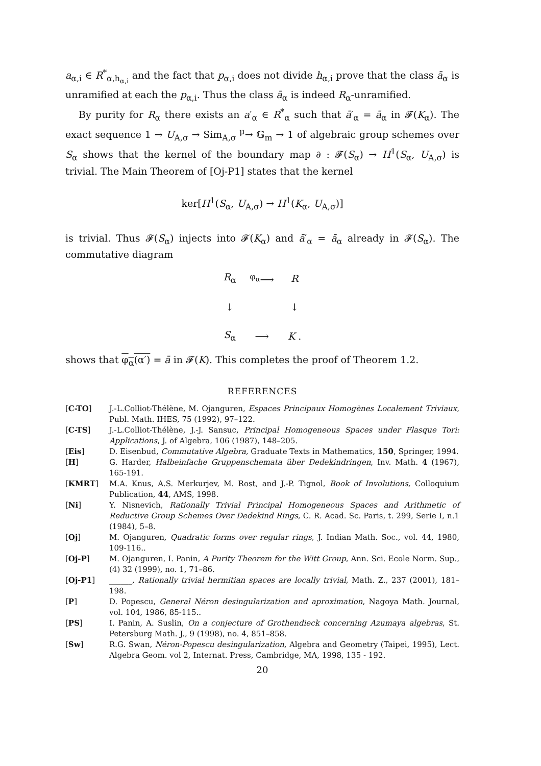a<sub>α,i</sub> ∈ R<sup>*</sup><sub>α,h<sub>α,i</sub></sub> and the fact that p<sub>α,i</sub> does not divide h<sub>α,i</sub> prove that the class ā<sub>α</sub> is unramified at each the p<sub>α,i</sub>. Thus the class ā<sub>α</sub> is indeed R<sub>α</sub>-unramified.
By purity for R<sub>α</sub> there exists an a′<sub>α</sub> ∈ R<sup>*</sup><sub>α</sub> such that ā′<sub>α</sub> = ā<sub>α</sub> in 𝓕(K<sub>α</sub>). The exact sequence 1 → U<sub>A,σ</sub> → Sim<sub>A,σ</sub> <sup>μ</sup>→ 𝔾<sub>m</sub> → 1 of algebraic group schemes over S<sub>α</sub> shows that the kernel of the boundary map ∂ : 𝓕(S<sub>α</sub>) → H<sup>1</sup>(S<sub>α</sub>, U<sub>A,σ</sub>) is trivial. The Main Theorem of [Oj-P1] states that the kernel
ker[H<sup>1</sup>(S<sub>α</sub>, U<sub>A,σ</sub>) → H<sup>1</sup>(K<sub>α</sub>, U<sub>A,σ</sub>)]
is trivial. Thus 𝓕(S<sub>α</sub>) injects into 𝓕(K<sub>α</sub>) and ā′<sub>α</sub> = ā<sub>α</sub> already in 𝓕(S<sub>α</sub>). The commutative diagram
| R<sub>α</sub> | <sup>φ<sub>α</sub></sup>⟶ | R |
| ↓ | | ↓ |
| S<sub>α</sub> | ⟶ | K . |
shows that φ<sub>α</sub>(α′) = ā in 𝓕(K). This completes the proof of Theorem 1.2.
REFERENCES
[C-TO] J.-L.Colliot-Thélène, M. Ojanguren, Espaces Principaux Homogènes Localement Triviaux, Publ. Math. IHES, 75 (1992), 97–122.
[C-TS] J.-L.Colliot-Thélène, J.-J. Sansuc, Principal Homogeneous Spaces under Flasque Tori: Applications, J. of Algebra, 106 (1987), 148–205.
[Eis] D. Eisenbud, Commutative Algebra, Graduate Texts in Mathematics, 150, Springer, 1994.
[H] G. Harder, Halbeinfache Gruppenschemata über Dedekindringen, Inv. Math. 4 (1967), 165-191.
[KMRT] M.A. Knus, A.S. Merkurjev, M. Rost, and J.-P. Tignol, Book of Involutions, Colloquium Publication, 44, AMS, 1998.
[Ni] Y. Nisnevich, Rationally Trivial Principal Homogeneous Spaces and Arithmetic of Reductive Group Schemes Over Dedekind Rings, C. R. Acad. Sc. Paris, t. 299, Serie I, n.1 (1984), 5–8.
[Oj] M. Ojanguren, Quadratic forms over regular rings, J. Indian Math. Soc., vol. 44, 1980, 109-116..
[Oj-P] M. Ojanguren, I. Panin, A Purity Theorem for the Witt Group, Ann. Sci. Ecole Norm. Sup., (4) 32 (1999), no. 1, 71–86.
[Oj-P1] ______, Rationally trivial hermitian spaces are locally trivial, Math. Z., 237 (2001), 181–198.
[P] D. Popescu, General Néron desingularization and aproximation, Nagoya Math. Journal, vol. 104, 1986, 85-115..
[PS] I. Panin, A. Suslin, On a conjecture of Grothendieck concerning Azumaya algebras, St. Petersburg Math. J., 9 (1998), no. 4, 851–858.
[Sw] R.G. Swan, Néron-Popescu desingularization, Algebra and Geometry (Taipei, 1995), Lect. Algebra Geom. vol 2, Internat. Press, Cambridge, MA, 1998, 135 - 192.
20